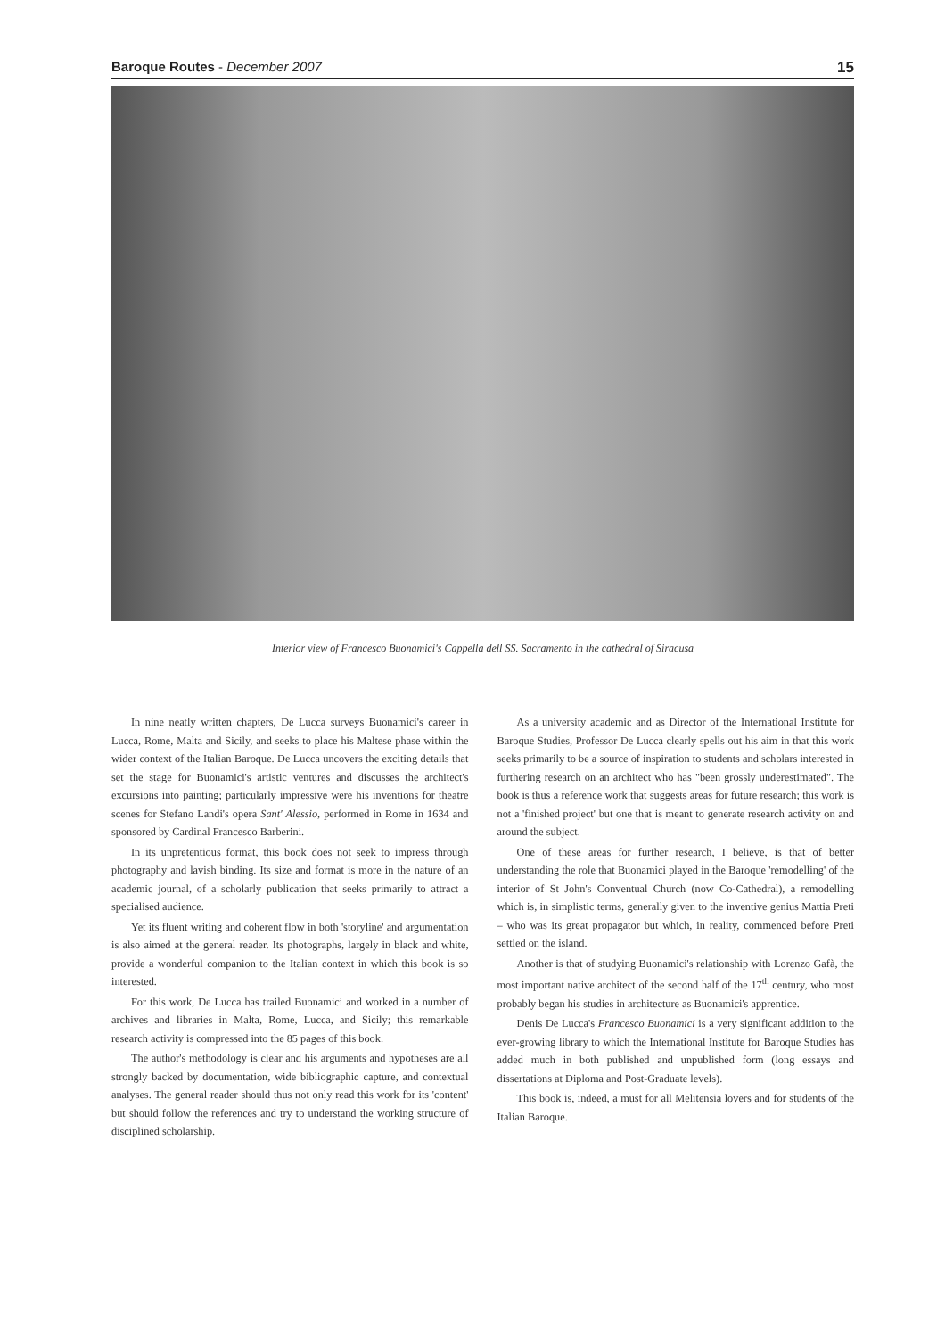Baroque Routes - December 2007 15
Interior view of Francesco Buonamici's Cappella dell SS. Sacramento in the cathedral of Siracusa
In nine neatly written chapters, De Lucca surveys Buonamici's career in Lucca, Rome, Malta and Sicily, and seeks to place his Maltese phase within the wider context of the Italian Baroque. De Lucca uncovers the exciting details that set the stage for Buonamici's artistic ventures and discusses the architect's excursions into painting; particularly impressive were his inventions for theatre scenes for Stefano Landi's opera Sant' Alessio, performed in Rome in 1634 and sponsored by Cardinal Francesco Barberini.
In its unpretentious format, this book does not seek to impress through photography and lavish binding. Its size and format is more in the nature of an academic journal, of a scholarly publication that seeks primarily to attract a specialised audience.
Yet its fluent writing and coherent flow in both 'storyline' and argumentation is also aimed at the general reader. Its photographs, largely in black and white, provide a wonderful companion to the Italian context in which this book is so interested.
For this work, De Lucca has trailed Buonamici and worked in a number of archives and libraries in Malta, Rome, Lucca, and Sicily; this remarkable research activity is compressed into the 85 pages of this book.
The author's methodology is clear and his arguments and hypotheses are all strongly backed by documentation, wide bibliographic capture, and contextual analyses. The general reader should thus not only read this work for its 'content' but should follow the references and try to understand the working structure of disciplined scholarship.
As a university academic and as Director of the International Institute for Baroque Studies, Professor De Lucca clearly spells out his aim in that this work seeks primarily to be a source of inspiration to students and scholars interested in furthering research on an architect who has "been grossly underestimated". The book is thus a reference work that suggests areas for future research; this work is not a 'finished project' but one that is meant to generate research activity on and around the subject.
One of these areas for further research, I believe, is that of better understanding the role that Buonamici played in the Baroque 'remodelling' of the interior of St John's Conventual Church (now Co-Cathedral), a remodelling which is, in simplistic terms, generally given to the inventive genius Mattia Preti – who was its great propagator but which, in reality, commenced before Preti settled on the island.
Another is that of studying Buonamici's relationship with Lorenzo Gafà, the most important native architect of the second half of the 17<sup>th</sup> century, who most probably began his studies in architecture as Buonamici's apprentice.
Denis De Lucca's Francesco Buonamici is a very significant addition to the ever-growing library to which the International Institute for Baroque Studies has added much in both published and unpublished form (long essays and dissertations at Diploma and Post-Graduate levels).
This book is, indeed, a must for all Melitensia lovers and for students of the Italian Baroque.